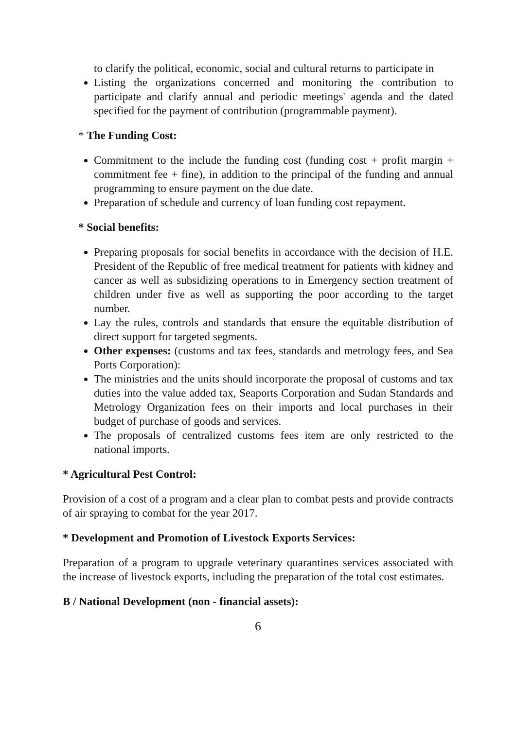to clarify the political, economic, social and cultural returns to participate in
Listing the organizations concerned and monitoring the contribution to participate and clarify annual and periodic meetings' agenda and the dated specified for the payment of contribution (programmable payment).
* The Funding Cost:
Commitment to the include the funding cost (funding cost + profit margin + commitment fee + fine), in addition to the principal of the funding and annual programming to ensure payment on the due date.
Preparation of schedule and currency of loan funding cost repayment.
* Social benefits:
Preparing proposals for social benefits in accordance with the decision of H.E. President of the Republic of free medical treatment for patients with kidney and cancer as well as subsidizing operations to in Emergency section treatment of children under five as well as supporting the poor according to the target number.
Lay the rules, controls and standards that ensure the equitable distribution of direct support for targeted segments.
Other expenses: (customs and tax fees, standards and metrology fees, and Sea Ports Corporation):
The ministries and the units should incorporate the proposal of customs and tax duties into the value added tax, Seaports Corporation and Sudan Standards and Metrology Organization fees on their imports and local purchases in their budget of purchase of goods and services.
The proposals of centralized customs fees item are only restricted to the national imports.
* Agricultural Pest Control:
Provision of a cost of a program and a clear plan to combat pests and provide contracts of air spraying to combat for the year 2017.
* Development and Promotion of Livestock Exports Services:
Preparation of a program to upgrade veterinary quarantines services associated with the increase of livestock exports, including the preparation of the total cost estimates.
B / National Development (non - financial assets):
6